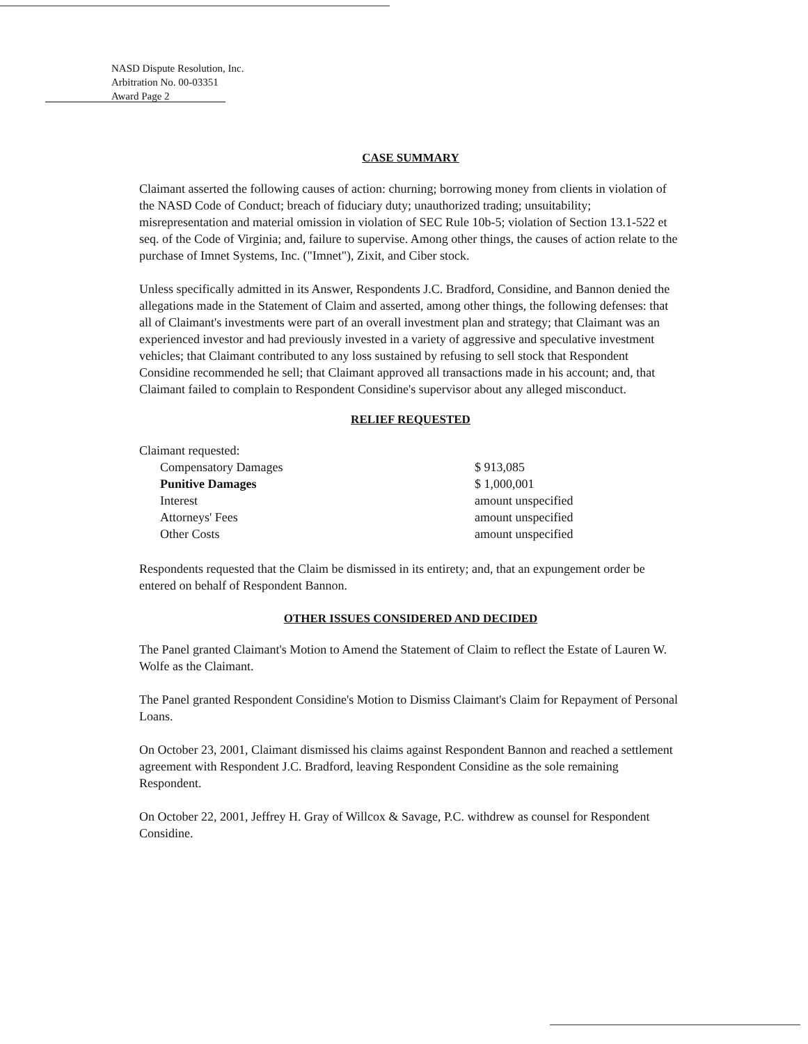NASD Dispute Resolution, Inc.
Arbitration No. 00-03351
Award Page 2
CASE SUMMARY
Claimant asserted the following causes of action: churning; borrowing money from clients in violation of the NASD Code of Conduct; breach of fiduciary duty; unauthorized trading; unsuitability; misrepresentation and material omission in violation of SEC Rule 10b-5; violation of Section 13.1-522 et seq. of the Code of Virginia; and, failure to supervise. Among other things, the causes of action relate to the purchase of Imnet Systems, Inc. ("Imnet"), Zixit, and Ciber stock.
Unless specifically admitted in its Answer, Respondents J.C. Bradford, Considine, and Bannon denied the allegations made in the Statement of Claim and asserted, among other things, the following defenses: that all of Claimant's investments were part of an overall investment plan and strategy; that Claimant was an experienced investor and had previously invested in a variety of aggressive and speculative investment vehicles; that Claimant contributed to any loss sustained by refusing to sell stock that Respondent Considine recommended he sell; that Claimant approved all transactions made in his account; and, that Claimant failed to complain to Respondent Considine's supervisor about any alleged misconduct.
RELIEF REQUESTED
| Claimant requested: | | |
| | Compensatory Damages | $ 913,085 |
| | Punitive Damages | $ 1,000,001 |
| | Interest | amount unspecified |
| | Attorneys' Fees | amount unspecified |
| | Other Costs | amount unspecified |
Respondents requested that the Claim be dismissed in its entirety; and, that an expungement order be entered on behalf of Respondent Bannon.
OTHER ISSUES CONSIDERED AND DECIDED
The Panel granted Claimant's Motion to Amend the Statement of Claim to reflect the Estate of Lauren W. Wolfe as the Claimant.
The Panel granted Respondent Considine's Motion to Dismiss Claimant's Claim for Repayment of Personal Loans.
On October 23, 2001, Claimant dismissed his claims against Respondent Bannon and reached a settlement agreement with Respondent J.C. Bradford, leaving Respondent Considine as the sole remaining Respondent.
On October 22, 2001, Jeffrey H. Gray of Willcox & Savage, P.C. withdrew as counsel for Respondent Considine.